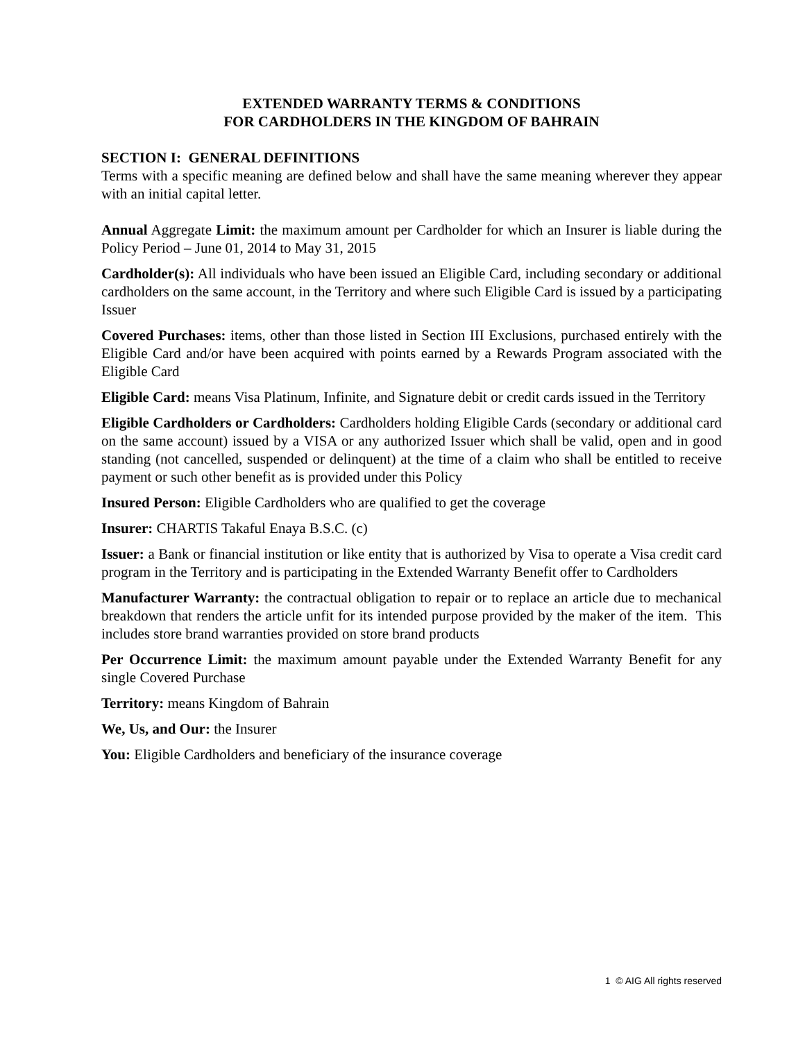EXTENDED WARRANTY TERMS & CONDITIONS
FOR CARDHOLDERS IN THE KINGDOM OF BAHRAIN
SECTION I: GENERAL DEFINITIONS
Terms with a specific meaning are defined below and shall have the same meaning wherever they appear with an initial capital letter.
Annual Aggregate Limit: the maximum amount per Cardholder for which an Insurer is liable during the Policy Period – June 01, 2014 to May 31, 2015
Cardholder(s): All individuals who have been issued an Eligible Card, including secondary or additional cardholders on the same account, in the Territory and where such Eligible Card is issued by a participating Issuer
Covered Purchases: items, other than those listed in Section III Exclusions, purchased entirely with the Eligible Card and/or have been acquired with points earned by a Rewards Program associated with the Eligible Card
Eligible Card: means Visa Platinum, Infinite, and Signature debit or credit cards issued in the Territory
Eligible Cardholders or Cardholders: Cardholders holding Eligible Cards (secondary or additional card on the same account) issued by a VISA or any authorized Issuer which shall be valid, open and in good standing (not cancelled, suspended or delinquent) at the time of a claim who shall be entitled to receive payment or such other benefit as is provided under this Policy
Insured Person: Eligible Cardholders who are qualified to get the coverage
Insurer: CHARTIS Takaful Enaya B.S.C. (c)
Issuer: a Bank or financial institution or like entity that is authorized by Visa to operate a Visa credit card program in the Territory and is participating in the Extended Warranty Benefit offer to Cardholders
Manufacturer Warranty: the contractual obligation to repair or to replace an article due to mechanical breakdown that renders the article unfit for its intended purpose provided by the maker of the item. This includes store brand warranties provided on store brand products
Per Occurrence Limit: the maximum amount payable under the Extended Warranty Benefit for any single Covered Purchase
Territory: means Kingdom of Bahrain
We, Us, and Our: the Insurer
You: Eligible Cardholders and beneficiary of the insurance coverage
1 © AIG All rights reserved